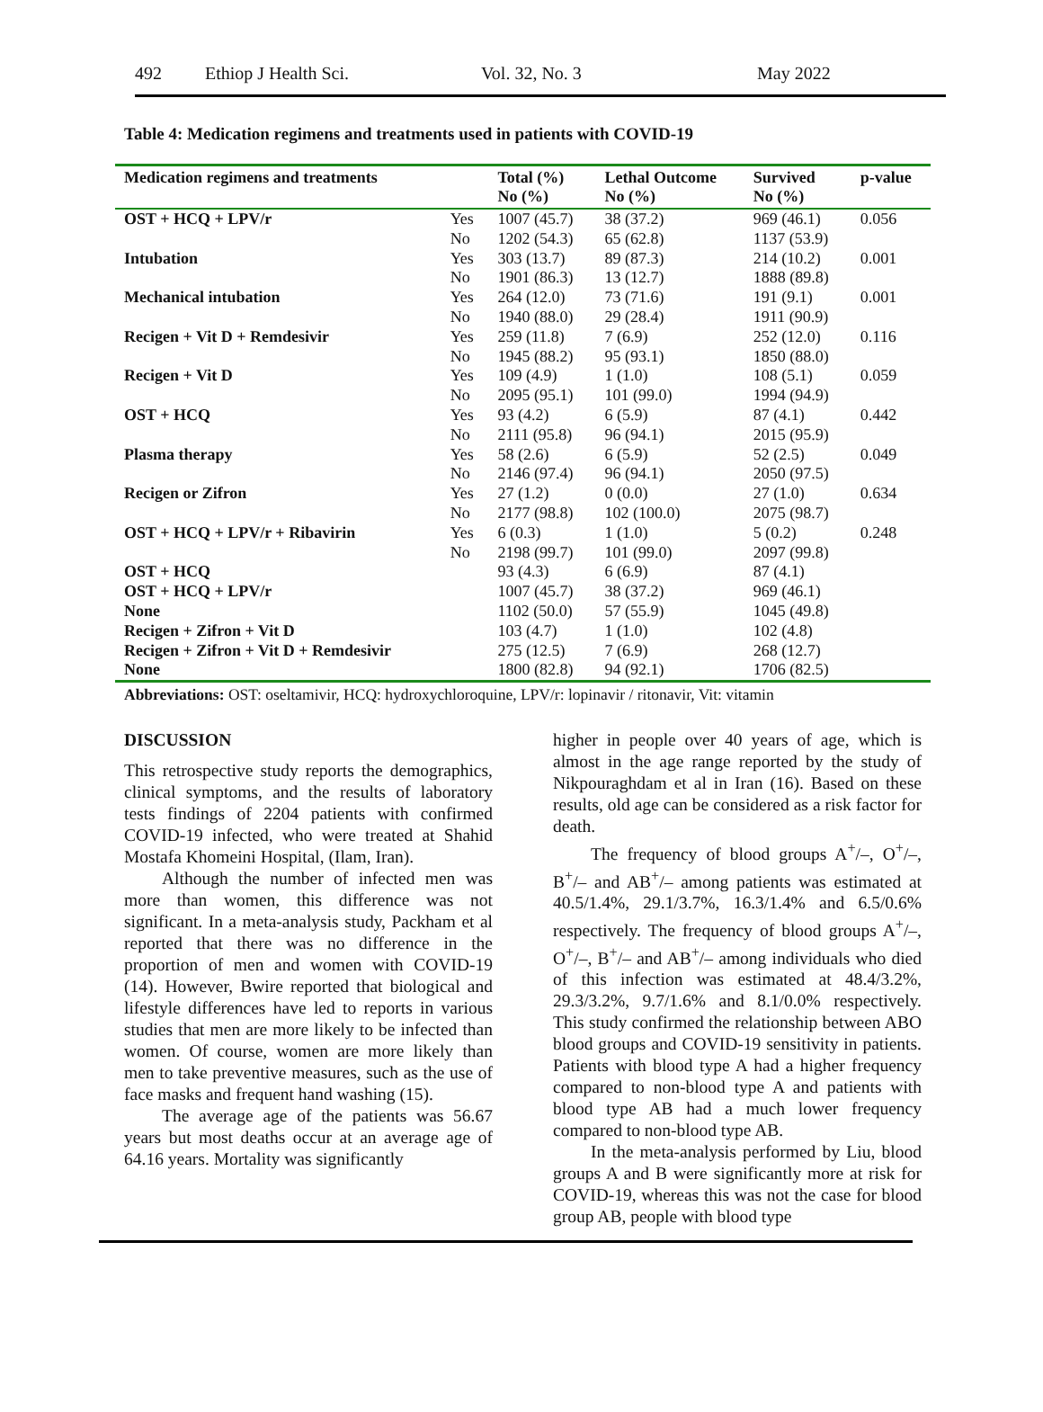492 Ethiop J Health Sci. Vol. 32, No. 3 May 2022
Table 4: Medication regimens and treatments used in patients with COVID-19
| Medication regimens and treatments | | Total (%) No (%) | Lethal Outcome No (%) | Survived No (%) | p-value |
| --- | --- | --- | --- | --- | --- |
| OST + HCQ + LPV/r | Yes | 1007 (45.7) | 38 (37.2) | 969 (46.1) | 0.056 |
| | No | 1202 (54.3) | 65 (62.8) | 1137 (53.9) | |
| Intubation | Yes | 303 (13.7) | 89 (87.3) | 214 (10.2) | 0.001 |
| | No | 1901 (86.3) | 13 (12.7) | 1888 (89.8) | |
| Mechanical intubation | Yes | 264 (12.0) | 73 (71.6) | 191 (9.1) | 0.001 |
| | No | 1940 (88.0) | 29 (28.4) | 1911 (90.9) | |
| Recigen + Vit D + Remdesivir | Yes | 259 (11.8) | 7 (6.9) | 252 (12.0) | 0.116 |
| | No | 1945 (88.2) | 95 (93.1) | 1850 (88.0) | |
| Recigen + Vit D | Yes | 109 (4.9) | 1 (1.0) | 108 (5.1) | 0.059 |
| | No | 2095 (95.1) | 101 (99.0) | 1994 (94.9) | |
| OST + HCQ | Yes | 93 (4.2) | 6 (5.9) | 87 (4.1) | 0.442 |
| | No | 2111 (95.8) | 96 (94.1) | 2015 (95.9) | |
| Plasma therapy | Yes | 58 (2.6) | 6 (5.9) | 52 (2.5) | 0.049 |
| | No | 2146 (97.4) | 96 (94.1) | 2050 (97.5) | |
| Recigen or Zifron | Yes | 27 (1.2) | 0 (0.0) | 27 (1.0) | 0.634 |
| | No | 2177 (98.8) | 102 (100.0) | 2075 (98.7) | |
| OST + HCQ + LPV/r + Ribavirin | Yes | 6 (0.3) | 1 (1.0) | 5 (0.2) | 0.248 |
| | No | 2198 (99.7) | 101 (99.0) | 2097 (99.8) | |
| OST + HCQ | | 93 (4.3) | 6 (6.9) | 87 (4.1) | |
| OST + HCQ + LPV/r | | 1007 (45.7) | 38 (37.2) | 969 (46.1) | |
| None | | 1102 (50.0) | 57 (55.9) | 1045 (49.8) | |
| Recigen + Zifron + Vit D | | 103 (4.7) | 1 (1.0) | 102 (4.8) | |
| Recigen + Zifron + Vit D + Remdesivir | | 275 (12.5) | 7 (6.9) | 268 (12.7) | |
| None | | 1800 (82.8) | 94 (92.1) | 1706 (82.5) | |
Abbreviations: OST: oseltamivir, HCQ: hydroxychloroquine, LPV/r: lopinavir / ritonavir, Vit: vitamin
DISCUSSION
This retrospective study reports the demographics, clinical symptoms, and the results of laboratory tests findings of 2204 patients with confirmed COVID-19 infected, who were treated at Shahid Mostafa Khomeini Hospital, (Ilam, Iran).
Although the number of infected men was more than women, this difference was not significant. In a meta-analysis study, Packham et al reported that there was no difference in the proportion of men and women with COVID-19 (14). However, Bwire reported that biological and lifestyle differences have led to reports in various studies that men are more likely to be infected than women. Of course, women are more likely than men to take preventive measures, such as the use of face masks and frequent hand washing (15).
The average age of the patients was 56.67 years but most deaths occur at an average age of 64.16 years. Mortality was significantly
higher in people over 40 years of age, which is almost in the age range reported by the study of Nikpouraghdam et al in Iran (16). Based on these results, old age can be considered as a risk factor for death.
The frequency of blood groups A<sup>+</sup>/–, O<sup>+</sup>/–, B<sup>+</sup>/– and AB<sup>+</sup>/– among patients was estimated at 40.5/1.4%, 29.1/3.7%, 16.3/1.4% and 6.5/0.6% respectively. The frequency of blood groups A<sup>+</sup>/–, O<sup>+</sup>/–, B<sup>+</sup>/– and AB<sup>+</sup>/– among individuals who died of this infection was estimated at 48.4/3.2%, 29.3/3.2%, 9.7/1.6% and 8.1/0.0% respectively. This study confirmed the relationship between ABO blood groups and COVID-19 sensitivity in patients. Patients with blood type A had a higher frequency compared to non-blood type A and patients with blood type AB had a much lower frequency compared to non-blood type AB.
In the meta-analysis performed by Liu, blood groups A and B were significantly more at risk for COVID-19, whereas this was not the case for blood group AB, people with blood type